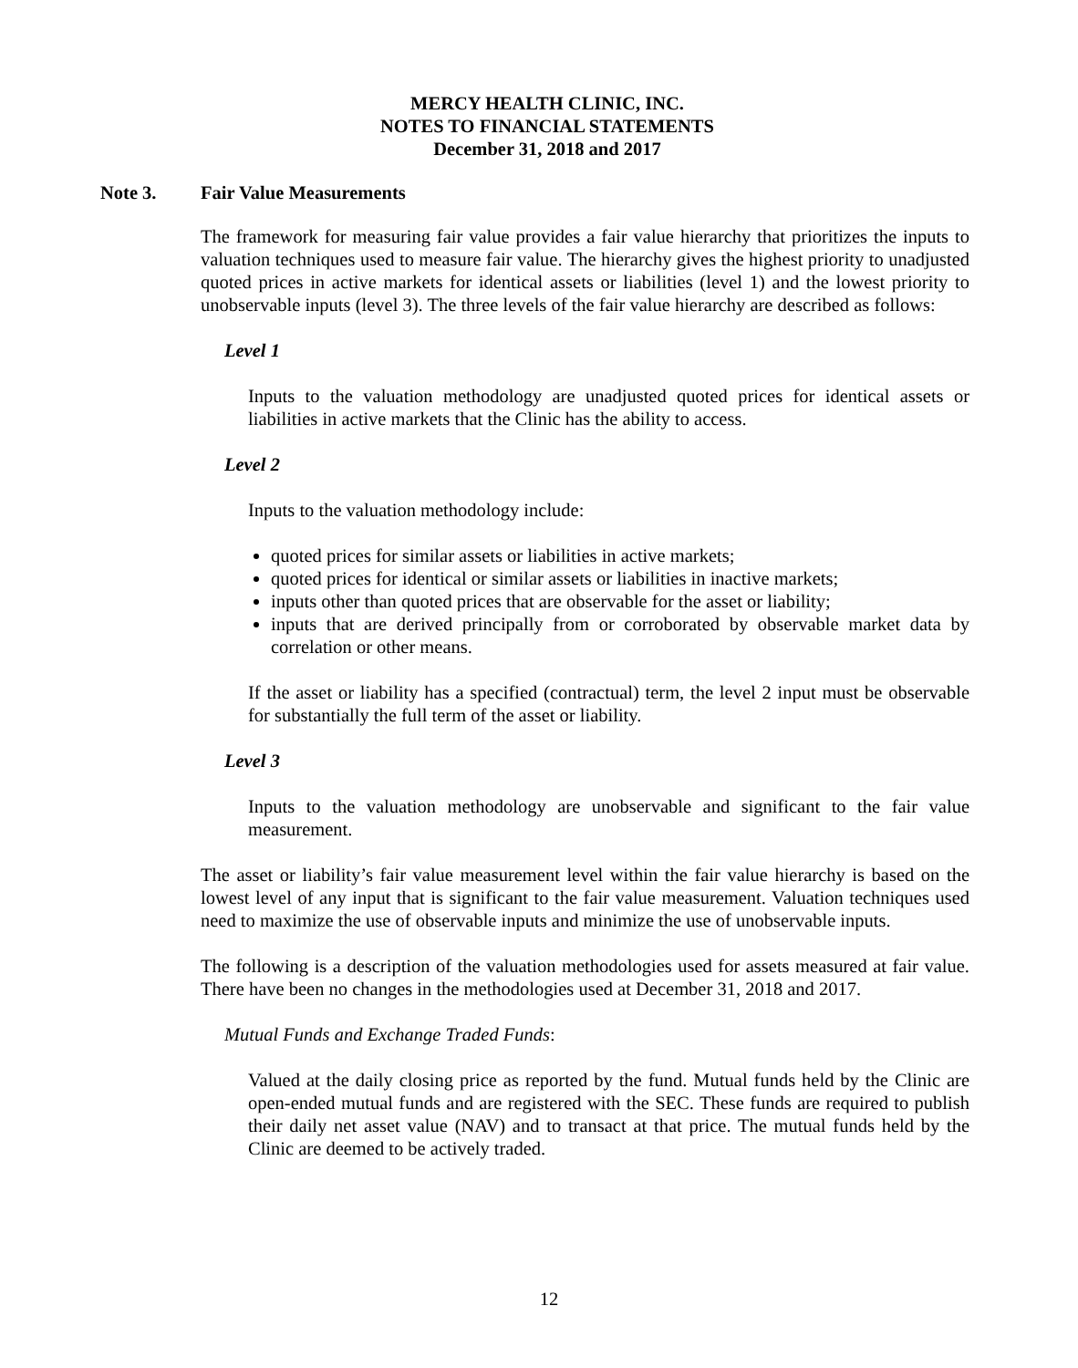MERCY HEALTH CLINIC, INC.
NOTES TO FINANCIAL STATEMENTS
December 31, 2018 and 2017
Note 3. Fair Value Measurements
The framework for measuring fair value provides a fair value hierarchy that prioritizes the inputs to valuation techniques used to measure fair value. The hierarchy gives the highest priority to unadjusted quoted prices in active markets for identical assets or liabilities (level 1) and the lowest priority to unobservable inputs (level 3). The three levels of the fair value hierarchy are described as follows:
Level 1
Inputs to the valuation methodology are unadjusted quoted prices for identical assets or liabilities in active markets that the Clinic has the ability to access.
Level 2
Inputs to the valuation methodology include:
quoted prices for similar assets or liabilities in active markets;
quoted prices for identical or similar assets or liabilities in inactive markets;
inputs other than quoted prices that are observable for the asset or liability;
inputs that are derived principally from or corroborated by observable market data by correlation or other means.
If the asset or liability has a specified (contractual) term, the level 2 input must be observable for substantially the full term of the asset or liability.
Level 3
Inputs to the valuation methodology are unobservable and significant to the fair value measurement.
The asset or liability’s fair value measurement level within the fair value hierarchy is based on the lowest level of any input that is significant to the fair value measurement. Valuation techniques used need to maximize the use of observable inputs and minimize the use of unobservable inputs.
The following is a description of the valuation methodologies used for assets measured at fair value. There have been no changes in the methodologies used at December 31, 2018 and 2017.
Mutual Funds and Exchange Traded Funds:
Valued at the daily closing price as reported by the fund. Mutual funds held by the Clinic are open-ended mutual funds and are registered with the SEC. These funds are required to publish their daily net asset value (NAV) and to transact at that price. The mutual funds held by the Clinic are deemed to be actively traded.
12